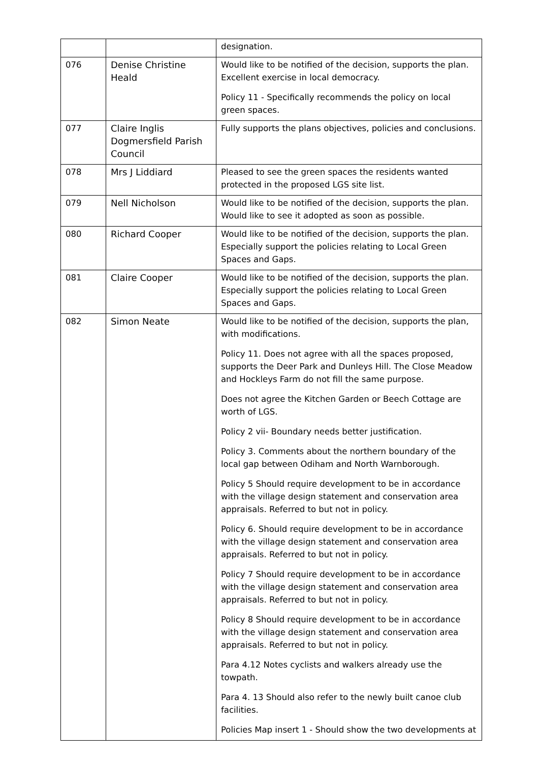| | | designation. |
| 076 | Denise Christine Heald | Would like to be notified of the decision, supports the plan. Excellent exercise in local democracy. Policy 11 - Specifically recommends the policy on local green spaces. |
| 077 | Claire Inglis Dogmersfield Parish Council | Fully supports the plans objectives, policies and conclusions. |
| 078 | Mrs J Liddiard | Pleased to see the green spaces the residents wanted protected in the proposed LGS site list. |
| 079 | Nell Nicholson | Would like to be notified of the decision, supports the plan. Would like to see it adopted as soon as possible. |
| 080 | Richard Cooper | Would like to be notified of the decision, supports the plan. Especially support the policies relating to Local Green Spaces and Gaps. |
| 081 | Claire Cooper | Would like to be notified of the decision, supports the plan. Especially support the policies relating to Local Green Spaces and Gaps. |
| 082 | Simon Neate | Would like to be notified of the decision, supports the plan, with modifications. Policy 11. Does not agree with all the spaces proposed, supports the Deer Park and Dunleys Hill. The Close Meadow and Hockleys Farm do not fill the same purpose. Does not agree the Kitchen Garden or Beech Cottage are worth of LGS. Policy 2 vii- Boundary needs better justification. Policy 3. Comments about the northern boundary of the local gap between Odiham and North Warnborough. Policy 5 Should require development to be in accordance with the village design statement and conservation area appraisals. Referred to but not in policy. Policy 6. Should require development to be in accordance with the village design statement and conservation area appraisals. Referred to but not in policy. Policy 7 Should require development to be in accordance with the village design statement and conservation area appraisals. Referred to but not in policy. Policy 8 Should require development to be in accordance with the village design statement and conservation area appraisals. Referred to but not in policy. Para 4.12 Notes cyclists and walkers already use the towpath. Para 4. 13 Should also refer to the newly built canoe club facilities. Policies Map insert 1 - Should show the two developments at |